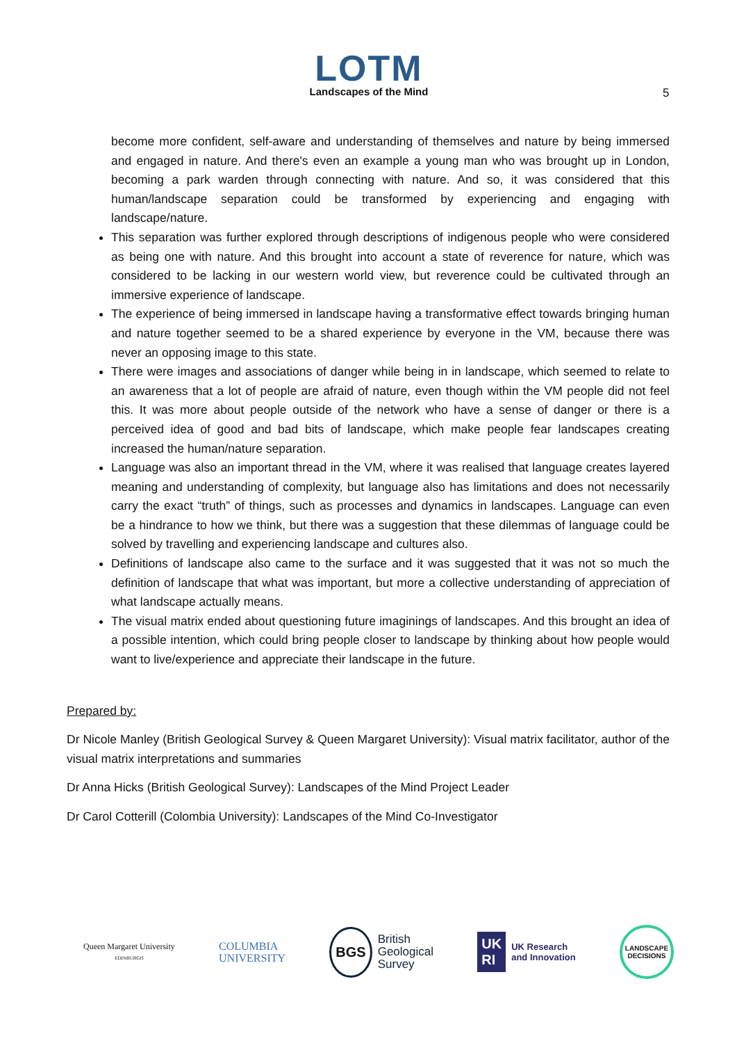LOTM
Landscapes of the Mind
5
become more confident, self-aware and understanding of themselves and nature by being immersed and engaged in nature. And there's even an example a young man who was brought up in London, becoming a park warden through connecting with nature. And so, it was considered that this human/landscape separation could be transformed by experiencing and engaging with landscape/nature.
This separation was further explored through descriptions of indigenous people who were considered as being one with nature. And this brought into account a state of reverence for nature, which was considered to be lacking in our western world view, but reverence could be cultivated through an immersive experience of landscape.
The experience of being immersed in landscape having a transformative effect towards bringing human and nature together seemed to be a shared experience by everyone in the VM, because there was never an opposing image to this state.
There were images and associations of danger while being in in landscape, which seemed to relate to an awareness that a lot of people are afraid of nature, even though within the VM people did not feel this. It was more about people outside of the network who have a sense of danger or there is a perceived idea of good and bad bits of landscape, which make people fear landscapes creating increased the human/nature separation.
Language was also an important thread in the VM, where it was realised that language creates layered meaning and understanding of complexity, but language also has limitations and does not necessarily carry the exact “truth” of things, such as processes and dynamics in landscapes. Language can even be a hindrance to how we think, but there was a suggestion that these dilemmas of language could be solved by travelling and experiencing landscape and cultures also.
Definitions of landscape also came to the surface and it was suggested that it was not so much the definition of landscape that what was important, but more a collective understanding of appreciation of what landscape actually means.
The visual matrix ended about questioning future imaginings of landscapes. And this brought an idea of a possible intention, which could bring people closer to landscape by thinking about how people would want to live/experience and appreciate their landscape in the future.
Prepared by:
Dr Nicole Manley (British Geological Survey & Queen Margaret University): Visual matrix facilitator, author of the visual matrix interpretations and summaries
Dr Anna Hicks (British Geological Survey): Landscapes of the Mind Project Leader
Dr Carol Cotterill (Colombia University): Landscapes of the Mind Co-Investigator
Queen Margaret University
EDINBURGH
COLUMBIA
UNIVERSITY
BGS British
Geological
Survey
UK
RI UK Research
and Innovation
LANDSCAPE
DECISIONS